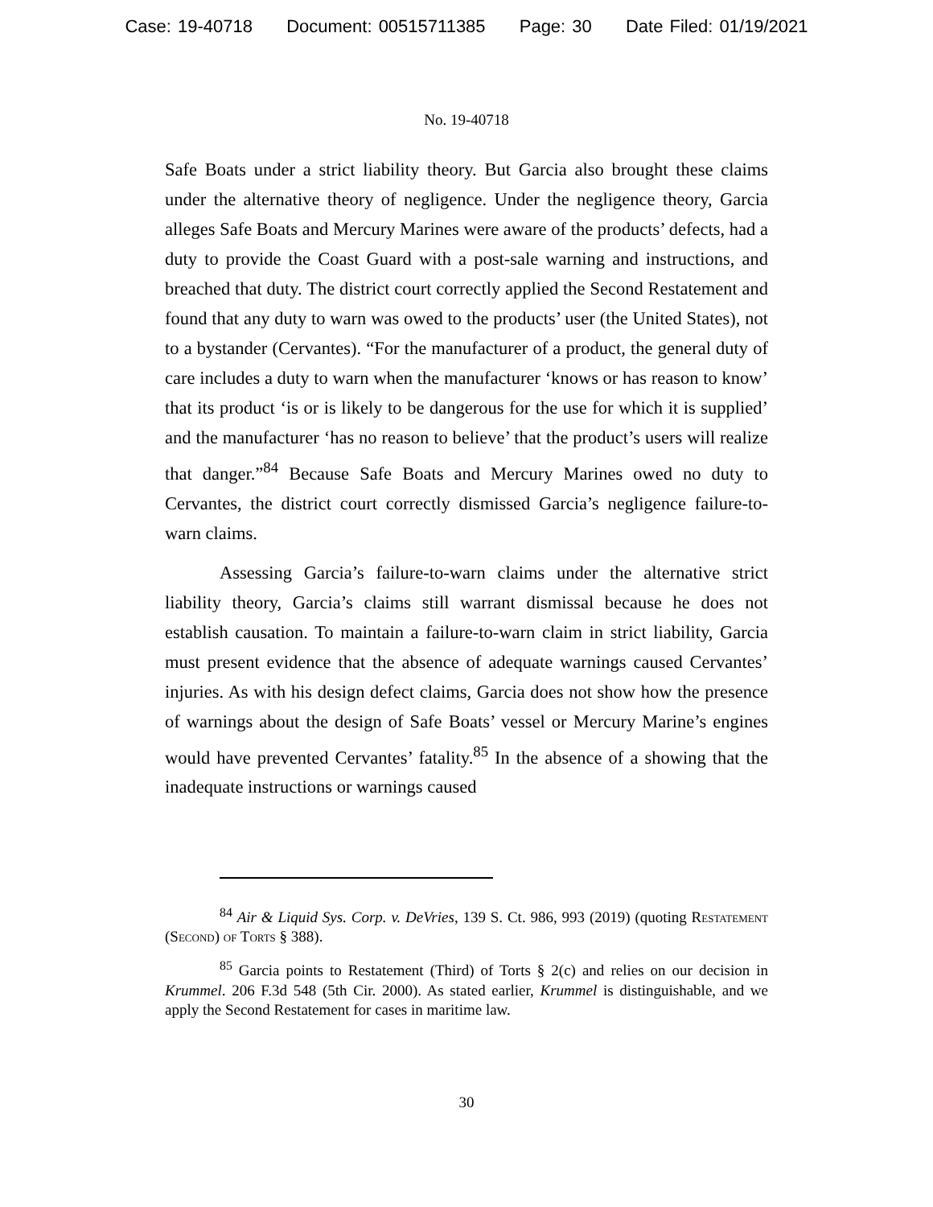Case: 19-40718 Document: 00515711385 Page: 30 Date Filed: 01/19/2021
No. 19-40718
Safe Boats under a strict liability theory. But Garcia also brought these claims under the alternative theory of negligence. Under the negligence theory, Garcia alleges Safe Boats and Mercury Marines were aware of the products’ defects, had a duty to provide the Coast Guard with a post-sale warning and instructions, and breached that duty. The district court correctly applied the Second Restatement and found that any duty to warn was owed to the products’ user (the United States), not to a bystander (Cervantes). “For the manufacturer of a product, the general duty of care includes a duty to warn when the manufacturer ‘knows or has reason to know’ that its product ‘is or is likely to be dangerous for the use for which it is supplied’ and the manufacturer ‘has no reason to believe’ that the product’s users will realize that danger.”<sup>84</sup> Because Safe Boats and Mercury Marines owed no duty to Cervantes, the district court correctly dismissed Garcia’s negligence failure-to-warn claims.
Assessing Garcia’s failure-to-warn claims under the alternative strict liability theory, Garcia’s claims still warrant dismissal because he does not establish causation. To maintain a failure-to-warn claim in strict liability, Garcia must present evidence that the absence of adequate warnings caused Cervantes’ injuries. As with his design defect claims, Garcia does not show how the presence of warnings about the design of Safe Boats’ vessel or Mercury Marine’s engines would have prevented Cervantes’ fatality.<sup>85</sup> In the absence of a showing that the inadequate instructions or warnings caused
<sup>84</sup> Air & Liquid Sys. Corp. v. DeVries, 139 S. Ct. 986, 993 (2019) (quoting Restatement (Second) of Torts § 388).
<sup>85</sup> Garcia points to Restatement (Third) of Torts § 2(c) and relies on our decision in Krummel. 206 F.3d 548 (5th Cir. 2000). As stated earlier, Krummel is distinguishable, and we apply the Second Restatement for cases in maritime law.
30